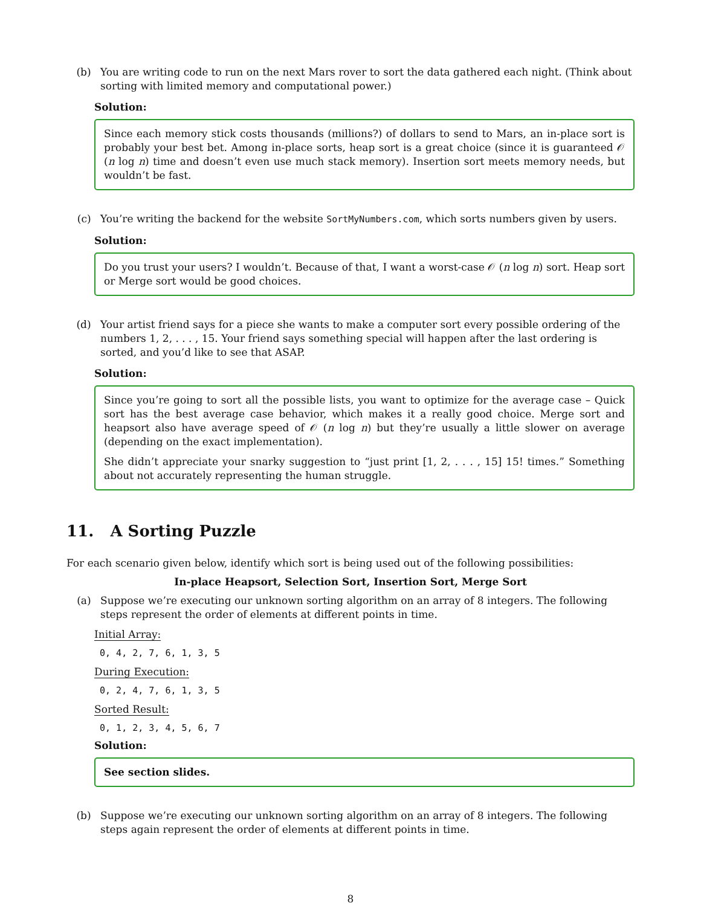(b) You are writing code to run on the next Mars rover to sort the data gathered each night. (Think about sorting with limited memory and computational power.)
Solution:
Since each memory stick costs thousands (millions?) of dollars to send to Mars, an in-place sort is probably your best bet. Among in-place sorts, heap sort is a great choice (since it is guaranteed 𝒪 (n log n) time and doesn’t even use much stack memory). Insertion sort meets memory needs, but wouldn’t be fast.
(c) You’re writing the backend for the website SortMyNumbers.com, which sorts numbers given by users.
Solution:
Do you trust your users? I wouldn’t. Because of that, I want a worst-case 𝒪 (n log n) sort. Heap sort or Merge sort would be good choices.
(d) Your artist friend says for a piece she wants to make a computer sort every possible ordering of the numbers 1, 2, . . . , 15. Your friend says something special will happen after the last ordering is sorted, and you’d like to see that ASAP.
Solution:
Since you’re going to sort all the possible lists, you want to optimize for the average case – Quick sort has the best average case behavior, which makes it a really good choice. Merge sort and heapsort also have average speed of 𝒪 (n log n) but they’re usually a little slower on average (depending on the exact implementation).
She didn’t appreciate your snarky suggestion to “just print [1, 2, . . . , 15] 15! times.” Something about not accurately representing the human struggle.
11. A Sorting Puzzle
For each scenario given below, identify which sort is being used out of the following possibilities:
In-place Heapsort, Selection Sort, Insertion Sort, Merge Sort
(a) Suppose we’re executing our unknown sorting algorithm on an array of 8 integers. The following steps represent the order of elements at different points in time.
Initial Array:
0, 4, 2, 7, 6, 1, 3, 5
During Execution:
0, 2, 4, 7, 6, 1, 3, 5
Sorted Result:
0, 1, 2, 3, 4, 5, 6, 7
Solution:
See section slides.
(b) Suppose we’re executing our unknown sorting algorithm on an array of 8 integers. The following steps again represent the order of elements at different points in time.
8